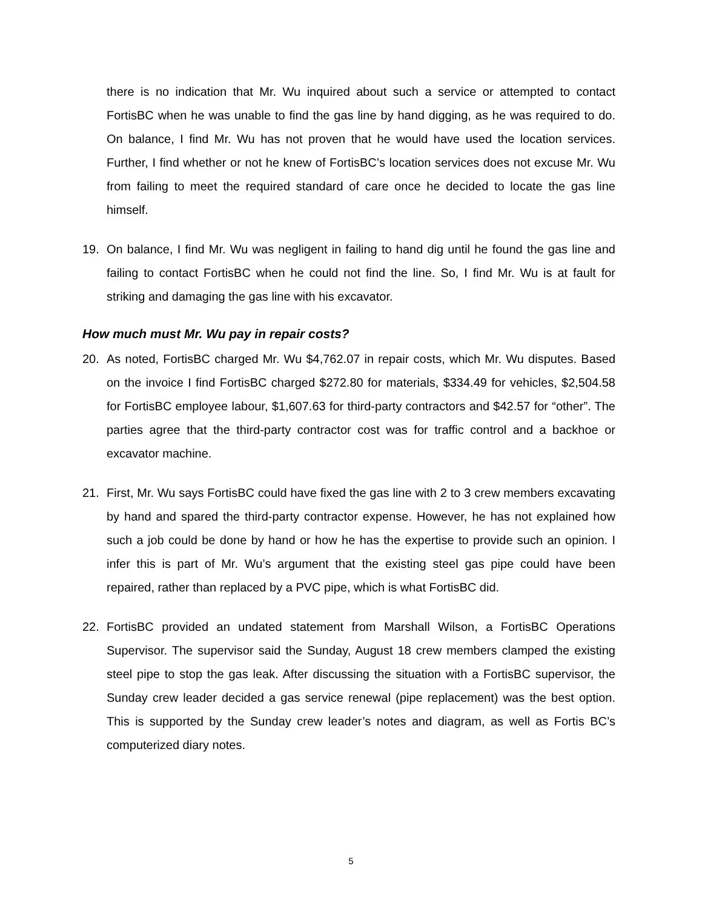there is no indication that Mr. Wu inquired about such a service or attempted to contact FortisBC when he was unable to find the gas line by hand digging, as he was required to do. On balance, I find Mr. Wu has not proven that he would have used the location services. Further, I find whether or not he knew of FortisBC’s location services does not excuse Mr. Wu from failing to meet the required standard of care once he decided to locate the gas line himself.
19. On balance, I find Mr. Wu was negligent in failing to hand dig until he found the gas line and failing to contact FortisBC when he could not find the line. So, I find Mr. Wu is at fault for striking and damaging the gas line with his excavator.
How much must Mr. Wu pay in repair costs?
20. As noted, FortisBC charged Mr. Wu $4,762.07 in repair costs, which Mr. Wu disputes. Based on the invoice I find FortisBC charged $272.80 for materials, $334.49 for vehicles, $2,504.58 for FortisBC employee labour, $1,607.63 for third-party contractors and $42.57 for “other”. The parties agree that the third-party contractor cost was for traffic control and a backhoe or excavator machine.
21. First, Mr. Wu says FortisBC could have fixed the gas line with 2 to 3 crew members excavating by hand and spared the third-party contractor expense. However, he has not explained how such a job could be done by hand or how he has the expertise to provide such an opinion. I infer this is part of Mr. Wu’s argument that the existing steel gas pipe could have been repaired, rather than replaced by a PVC pipe, which is what FortisBC did.
22. FortisBC provided an undated statement from Marshall Wilson, a FortisBC Operations Supervisor. The supervisor said the Sunday, August 18 crew members clamped the existing steel pipe to stop the gas leak. After discussing the situation with a FortisBC supervisor, the Sunday crew leader decided a gas service renewal (pipe replacement) was the best option. This is supported by the Sunday crew leader’s notes and diagram, as well as Fortis BC’s computerized diary notes.
5